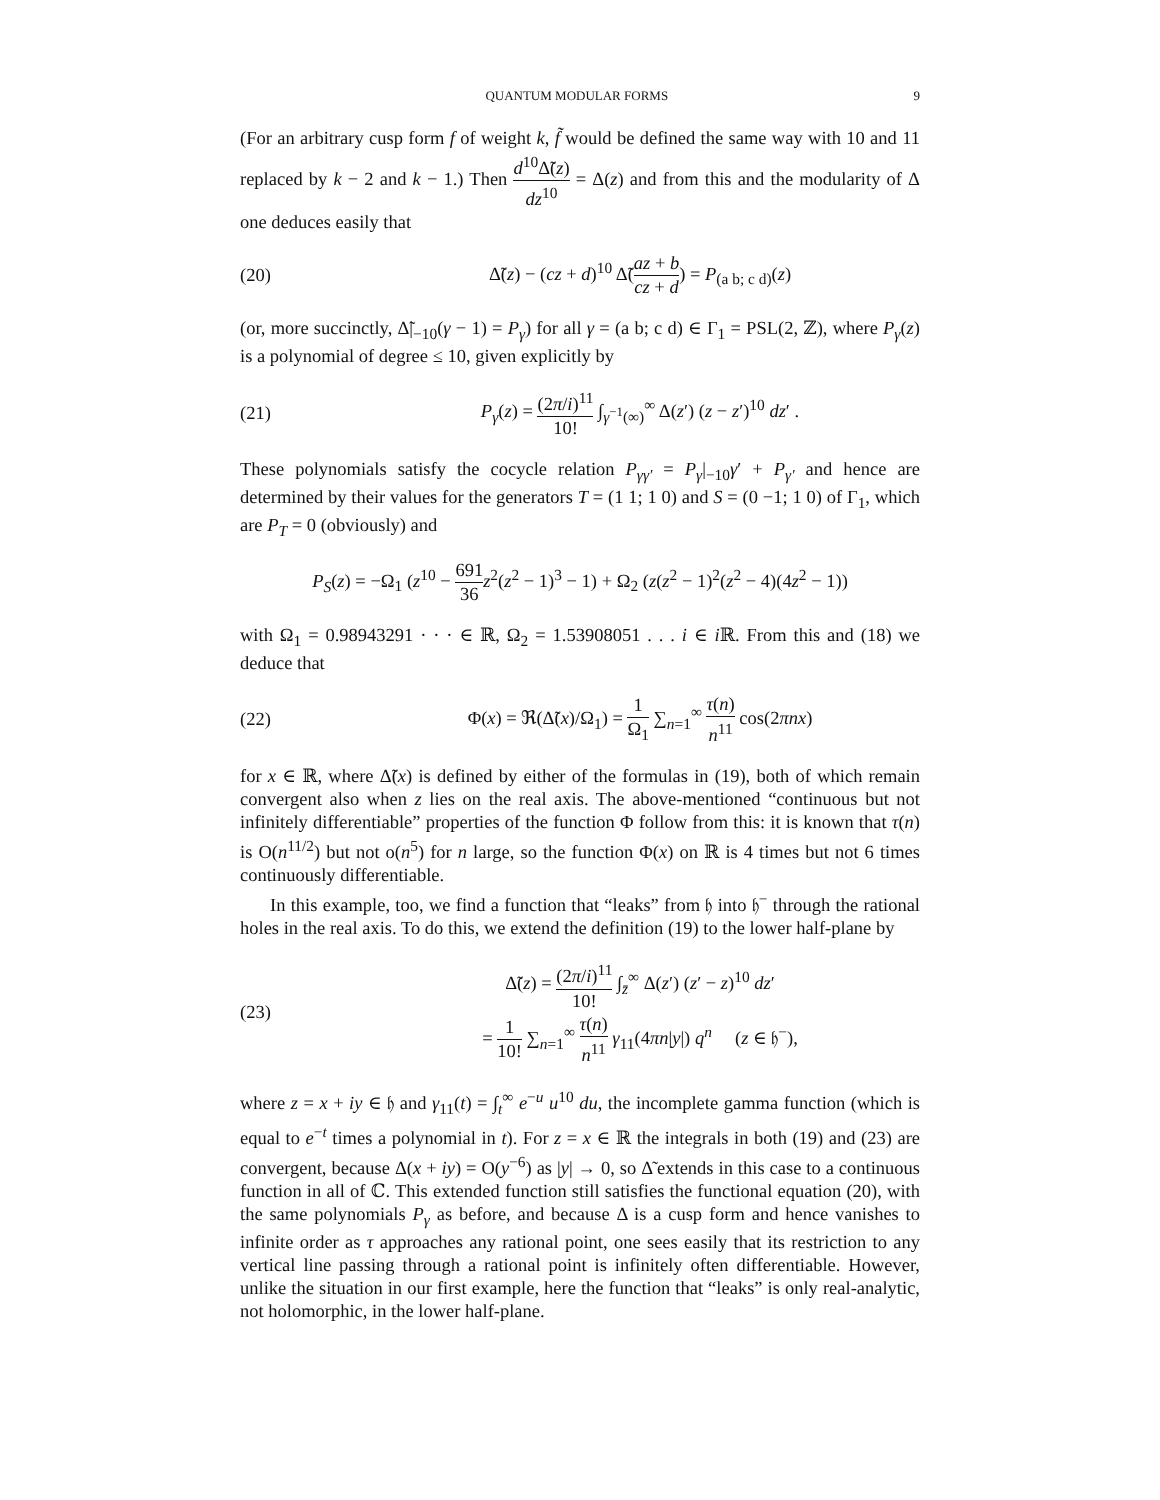QUANTUM MODULAR FORMS 9
(For an arbitrary cusp form f of weight k, f̃ would be defined the same way with 10 and 11 replaced by k − 2 and k − 1.) Then d<sup>10</sup>Δ̃(z) dz<sup>10</sup> = Δ(z) and from this and the modularity of Δ one deduces easily that
(20) Δ̃(z) − (cz + d)<sup>10</sup> Δ̃(az + b cz + d) = P<sub>(a b; c d)</sub>(z)
(or, more succinctly, Δ̃|<sub>−10</sub>(γ − 1) = P<sub>γ</sub>) for all γ = (a b; c d) ∈ Γ<sub>1</sub> = PSL(2, ℤ), where P<sub>γ</sub>(z) is a polynomial of degree ≤ 10, given explicitly by
(21) P<sub>γ</sub>(z) = (2π/i)<sup>11</sup> 10! ∫<sub>γ<sup>−1</sup>(∞)</sub><sup>∞</sup> Δ(z′) (z − z′)<sup>10</sup> dz′ .
These polynomials satisfy the cocycle relation P<sub>γγ′</sub> = P<sub>γ</sub>|<sub>−10</sub>γ′ + P<sub>γ′</sub> and hence are determined by their values for the generators T = (1 1; 1 0) and S = (0 −1; 1 0) of Γ<sub>1</sub>, which are P<sub>T</sub> = 0 (obviously) and
P<sub>S</sub>(z) = −Ω<sub>1</sub> (z<sup>10</sup> − 691 36 z<sup>2</sup>(z<sup>2</sup> − 1)<sup>3</sup> − 1) + Ω<sub>2</sub> (z(z<sup>2</sup> − 1)<sup>2</sup>(z<sup>2</sup> − 4)(4z<sup>2</sup> − 1))
with Ω<sub>1</sub> = 0.98943291 · · · ∈ ℝ, Ω<sub>2</sub> = 1.53908051 . . . i ∈ i ℝ. From this and (18) we deduce that
(22) Φ(x) = ℜ(Δ̃(x)/Ω<sub>1</sub>) = 1 Ω<sub>1</sub> ∑<sub>n=1</sub><sup>∞</sup> τ(n) n<sup>11</sup> cos(2πnx)
for x ∈ ℝ, where Δ̃(x) is defined by either of the formulas in (19), both of which remain convergent also when z lies on the real axis. The above-mentioned “continuous but not infinitely differentiable” properties of the function Φ follow from this: it is known that τ(n) is O(n<sup>11/2</sup>) but not o(n<sup>5</sup>) for n large, so the function Φ(x) on ℝ is 4 times but not 6 times continuously differentiable.
In this example, too, we find a function that “leaks” from 𝔥 into 𝔥<sup>−</sup> through the rational holes in the real axis. To do this, we extend the definition (19) to the lower half-plane by
(23) Δ̃(z) = (2π/i)<sup>11</sup> 10! ∫<sub>z̄</sub><sup>∞</sup> Δ(z′) (z′ − z)<sup>10</sup> dz′
= 1 10! ∑<sub>n=1</sub><sup>∞</sup> τ(n) n<sup>11</sup> γ<sub>11</sub>(4πn|y|) q<sup>n</sup> (z ∈ 𝔥<sup>−</sup>),
where z = x + iy ∈ 𝔥 and γ<sub>11</sub>(t) = ∫<sub>t</sub><sup>∞</sup> e<sup>−u</sup> u<sup>10</sup> du, the incomplete gamma function (which is equal to e<sup>−t</sup> times a polynomial in t). For z = x ∈ ℝ the integrals in both (19) and (23) are convergent, because Δ(x + iy) = O(y<sup>−6</sup>) as |y| → 0, so Δ̃ extends in this case to a continuous function in all of ℂ. This extended function still satisfies the functional equation (20), with the same polynomials P<sub>γ</sub> as before, and because Δ is a cusp form and hence vanishes to infinite order as τ approaches any rational point, one sees easily that its restriction to any vertical line passing through a rational point is infinitely often differentiable. However, unlike the situation in our first example, here the function that “leaks” is only real-analytic, not holomorphic, in the lower half-plane.